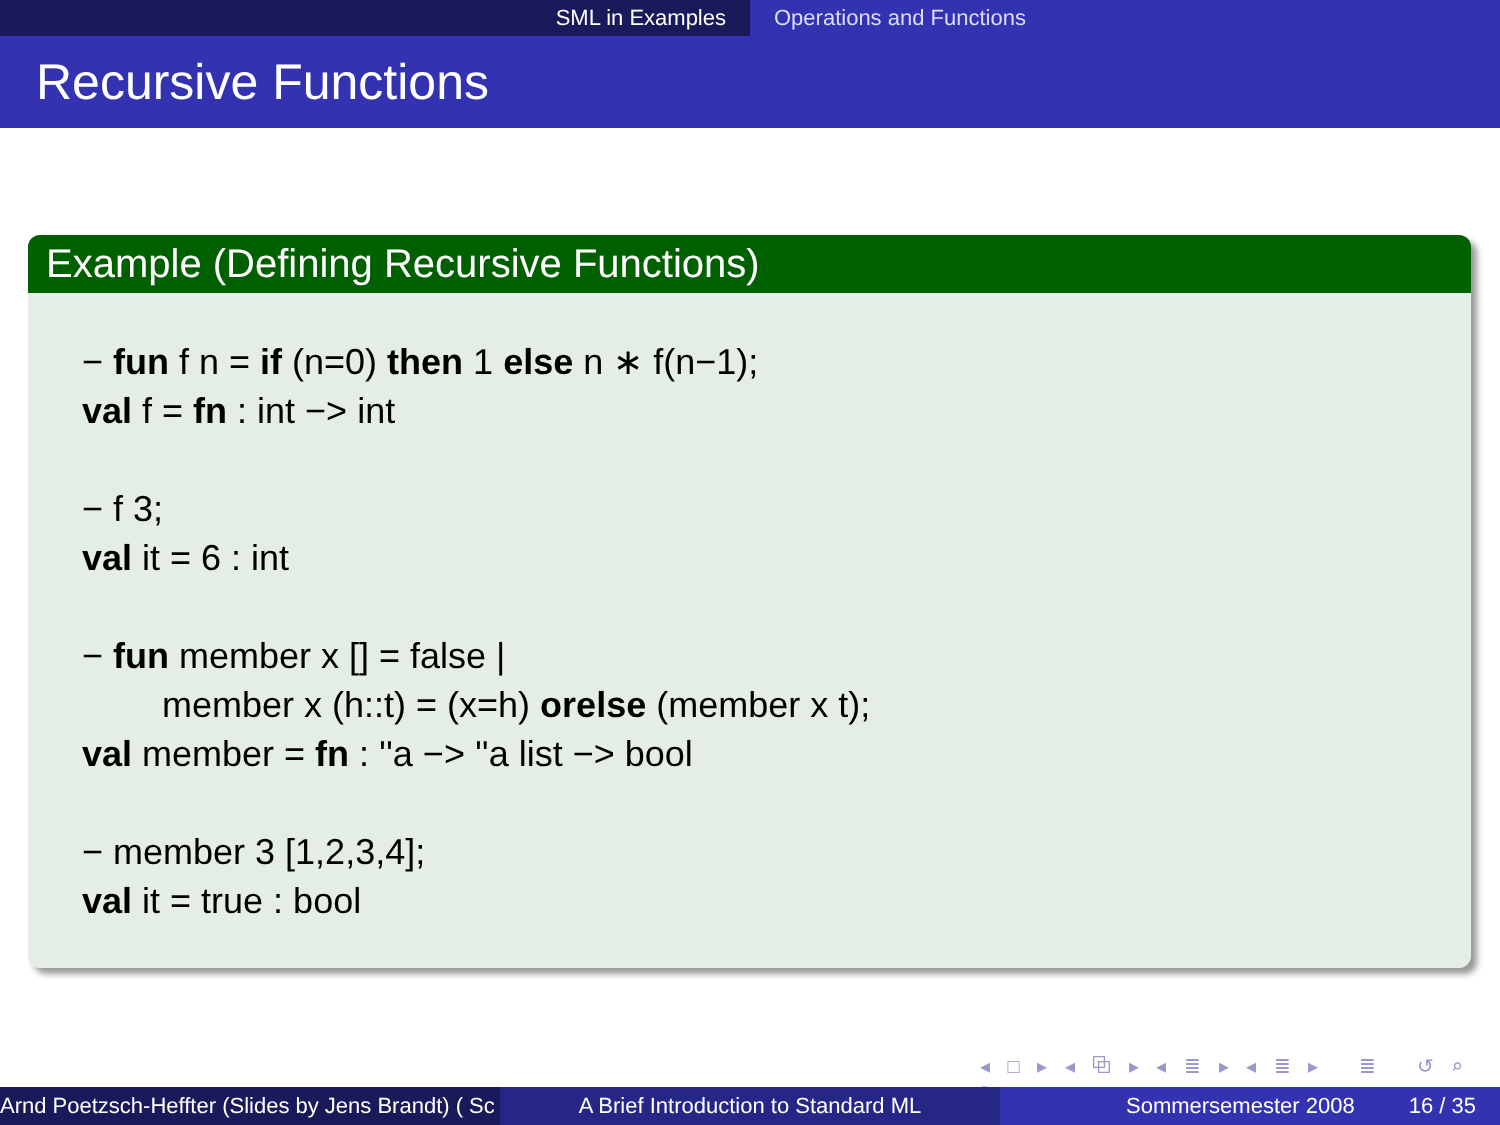SML in Examples Operations and Functions
Recursive Functions
Example (Defining Recursive Functions)
− fun f n = if (n=0) then 1 else n ∗ f(n−1);
val f = fn : int −> int
− f 3;
val it = 6 : int
− fun member x [] = false |
member x (h::t) = (x=h) orelse (member x t);
val member = fn : ''a −> ''a list −> bool
− member 3 [1,2,3,4];
val it = true : bool
◂ □ ▸ ◂ ⧉ ▸ ◂ ≣ ▸ ◂ ≣ ▸ ≣ ↺ ⌕ ↻
Arnd Poetzsch-Heffter (Slides by Jens Brandt) ( Sc A Brief Introduction to Standard ML Sommersemester 2008 16 / 35